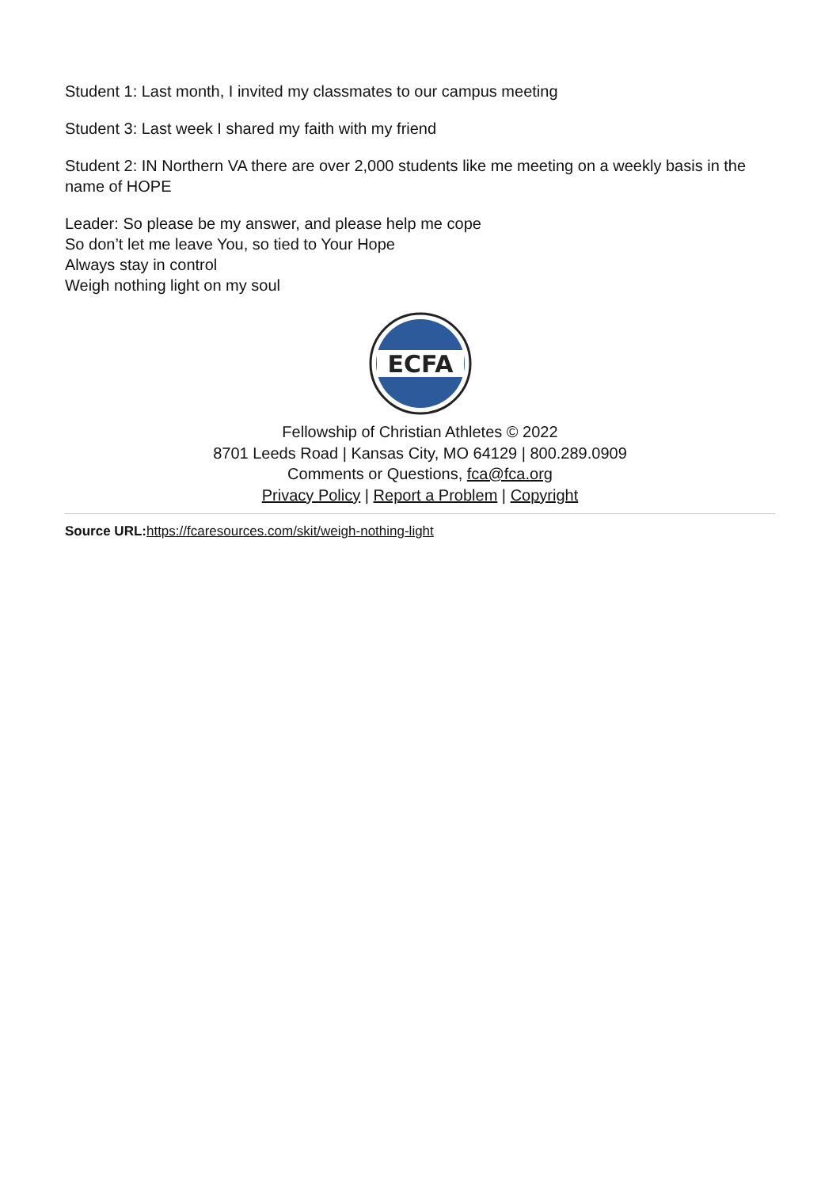Student 1: Last month, I invited my classmates to our campus meeting
Student 3: Last week I shared my faith with my friend
Student 2: IN Northern VA there are over 2,000 students like me meeting on a weekly basis in the name of HOPE
Leader: So please be my answer, and please help me cope
So don’t let me leave You, so tied to Your Hope
Always stay in control
Weigh nothing light on my soul
ECFA
Fellowship of Christian Athletes © 2022
8701 Leeds Road | Kansas City, MO 64129 | 800.289.0909
Comments or Questions, fca@fca.org
Privacy Policy | Report a Problem | Copyright
Source URL: https://fcaresources.com/skit/weigh-nothing-light